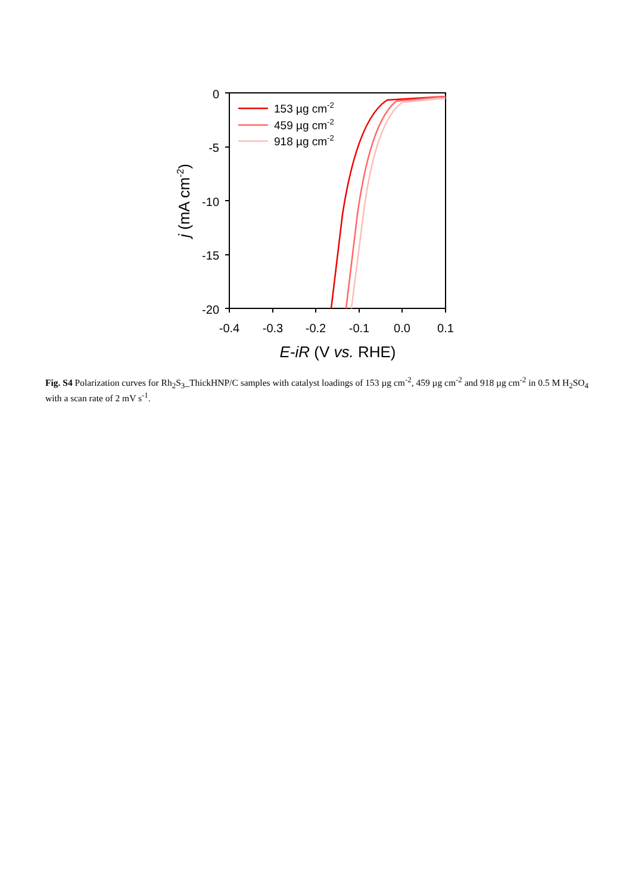0
-5
-10
-15
-20
-0.4
-0.3
-0.2
-0.1
0.0
0.1
E-iR (V vs. RHE)
j (mA cm-2)
153 µg cm-2
459 µg cm-2
918 µg cm-2
Fig. S4 Polarization curves for Rh<sub>2</sub>S<sub>3</sub>_ThickHNP/C samples with catalyst loadings of 153 µg cm<sup>-2</sup>, 459 µg cm<sup>-2</sup> and 918 µg cm<sup>-2</sup> in 0.5 M H<sub>2</sub>SO<sub>4</sub> with a scan rate of 2 mV s<sup>-1</sup>.